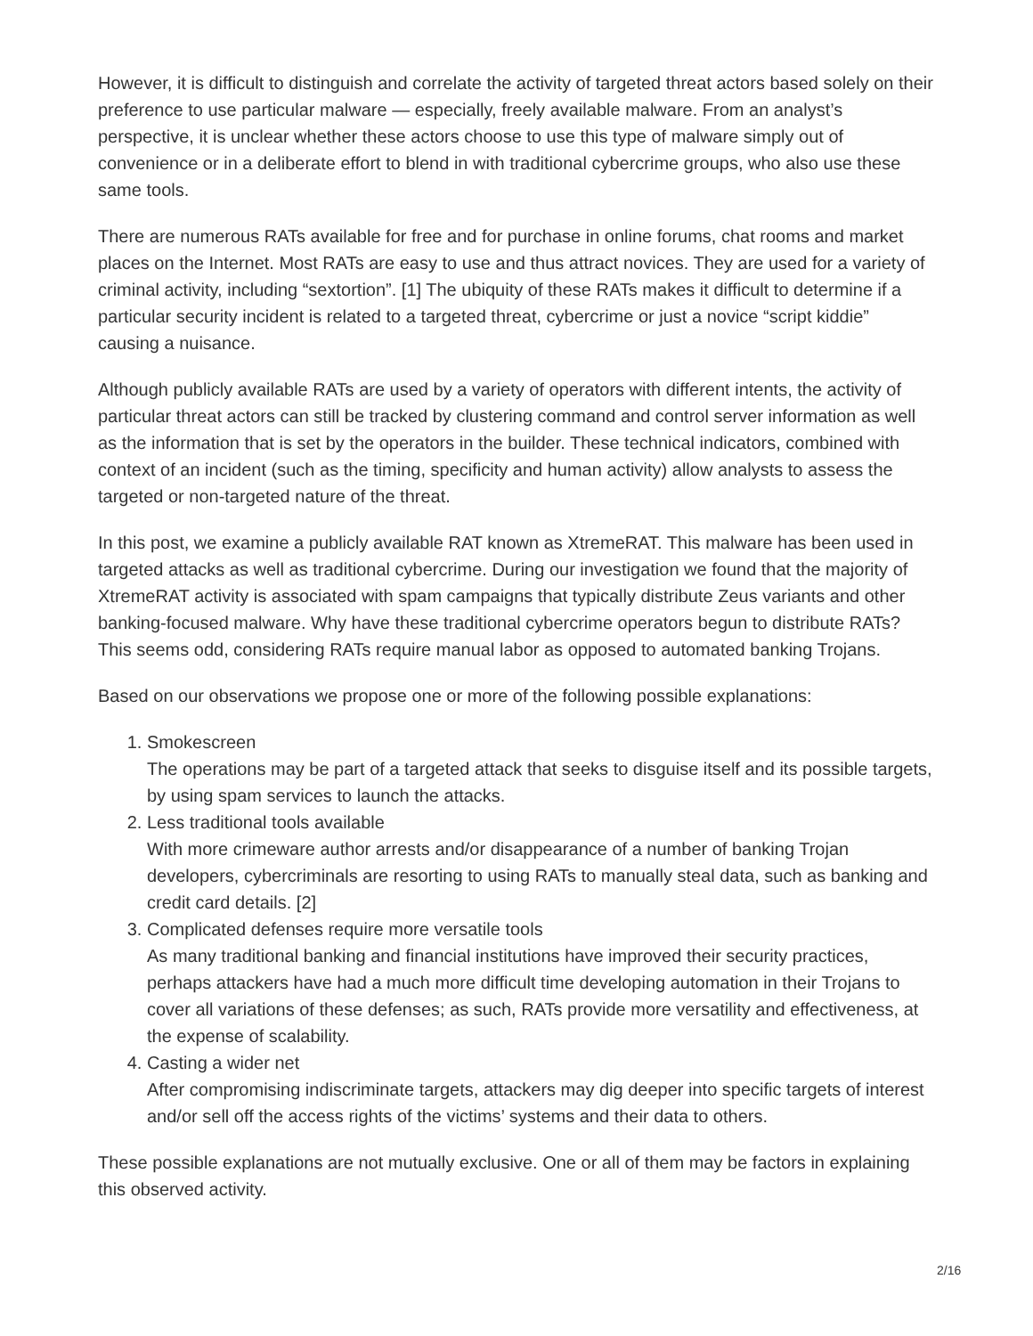However, it is difficult to distinguish and correlate the activity of targeted threat actors based solely on their preference to use particular malware — especially, freely available malware. From an analyst’s perspective, it is unclear whether these actors choose to use this type of malware simply out of convenience or in a deliberate effort to blend in with traditional cybercrime groups, who also use these same tools.
There are numerous RATs available for free and for purchase in online forums, chat rooms and market places on the Internet. Most RATs are easy to use and thus attract novices. They are used for a variety of criminal activity, including “sextortion”. [1] The ubiquity of these RATs makes it difficult to determine if a particular security incident is related to a targeted threat, cybercrime or just a novice “script kiddie” causing a nuisance.
Although publicly available RATs are used by a variety of operators with different intents, the activity of particular threat actors can still be tracked by clustering command and control server information as well as the information that is set by the operators in the builder. These technical indicators, combined with context of an incident (such as the timing, specificity and human activity) allow analysts to assess the targeted or non-targeted nature of the threat.
In this post, we examine a publicly available RAT known as XtremeRAT. This malware has been used in targeted attacks as well as traditional cybercrime. During our investigation we found that the majority of XtremeRAT activity is associated with spam campaigns that typically distribute Zeus variants and other banking-focused malware. Why have these traditional cybercrime operators begun to distribute RATs? This seems odd, considering RATs require manual labor as opposed to automated banking Trojans.
Based on our observations we propose one or more of the following possible explanations:
1. Smokescreen
The operations may be part of a targeted attack that seeks to disguise itself and its possible targets, by using spam services to launch the attacks.
2. Less traditional tools available
With more crimeware author arrests and/or disappearance of a number of banking Trojan developers, cybercriminals are resorting to using RATs to manually steal data, such as banking and credit card details. [2]
3. Complicated defenses require more versatile tools
As many traditional banking and financial institutions have improved their security practices, perhaps attackers have had a much more difficult time developing automation in their Trojans to cover all variations of these defenses; as such, RATs provide more versatility and effectiveness, at the expense of scalability.
4. Casting a wider net
After compromising indiscriminate targets, attackers may dig deeper into specific targets of interest and/or sell off the access rights of the victims’ systems and their data to others.
These possible explanations are not mutually exclusive. One or all of them may be factors in explaining this observed activity.
2/16